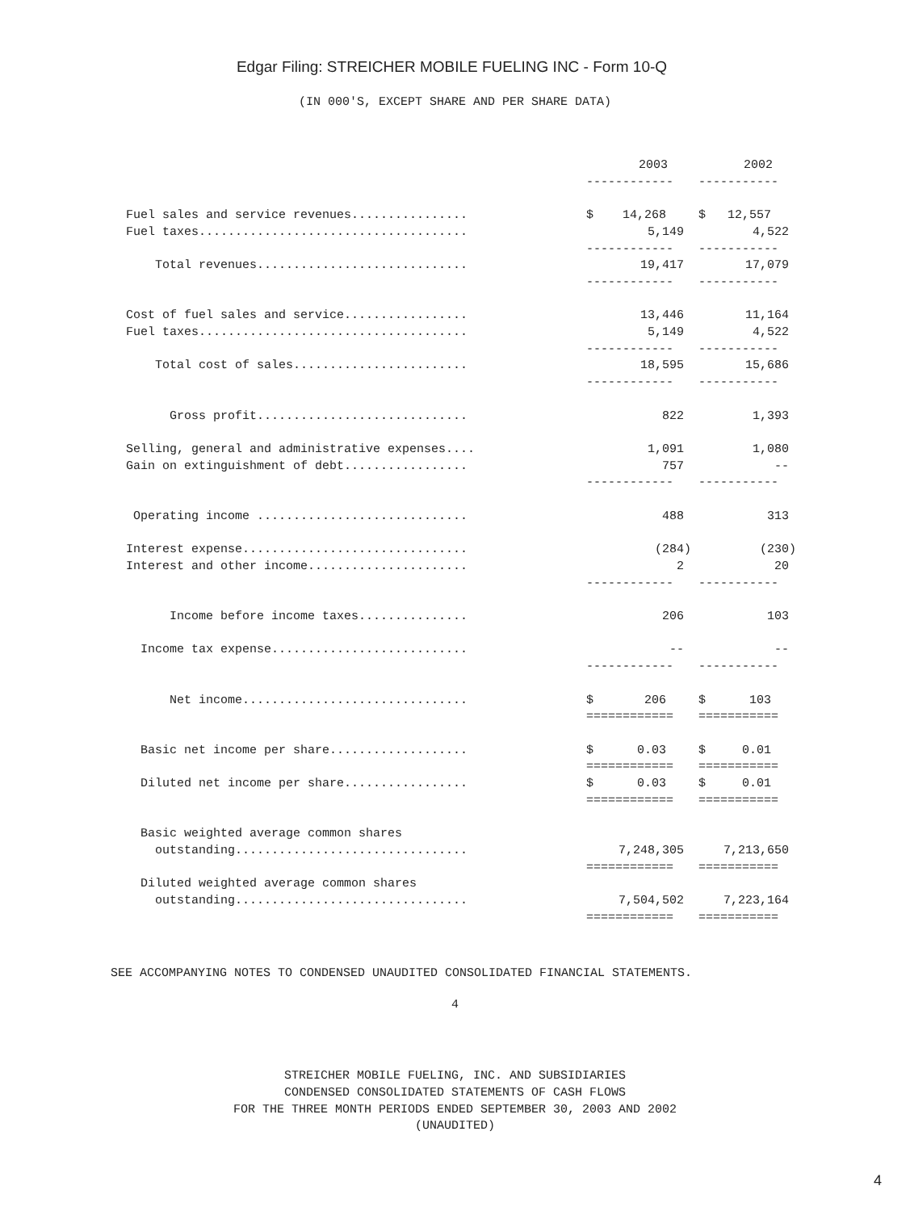Edgar Filing: STREICHER MOBILE FUELING INC - Form 10-Q
(IN 000'S, EXCEPT SHARE AND PER SHARE DATA)
| | 2003 | 2002 |
| --- | --- | --- |
| | ------------ | ----------- |
| Fuel sales and service revenues................ | $ 14,268 | $ 12,557 |
| Fuel taxes..................................... | 5,149 | 4,522 |
| | ------------ | ----------- |
| Total revenues............................. | 19,417 | 17,079 |
| | ------------ | ----------- |
| Cost of fuel sales and service................. | 13,446 | 11,164 |
| Fuel taxes..................................... | 5,149 | 4,522 |
| | ------------ | ----------- |
| Total cost of sales........................ | 18,595 | 15,686 |
| | ------------ | ----------- |
| Gross profit............................. | 822 | 1,393 |
| Selling, general and administrative expenses.... | 1,091 | 1,080 |
| Gain on extinguishment of debt................. | 757 | -- |
| | ------------ | ----------- |
| Operating income ............................. | 488 | 313 |
| Interest expense............................... | (284) | (230) |
| Interest and other income...................... | 2 | 20 |
| | ------------ | ----------- |
| Income before income taxes............... | 206 | 103 |
| Income tax expense........................... | -- | -- |
| | ------------ | ----------- |
| Net income............................... | $ 206 | $ 103 |
| | ============ | =========== |
| Basic net income per share................... | $ 0.03 | $ 0.01 |
| | ============ | =========== |
| Diluted net income per share................. | $ 0.03 | $ 0.01 |
| | ============ | =========== |
| Basic weighted average common shares | | |
| outstanding................................ | 7,248,305 | 7,213,650 |
| | ============ | =========== |
| Diluted weighted average common shares | | |
| outstanding................................ | 7,504,502 | 7,223,164 |
| | ============ | =========== |
SEE ACCOMPANYING NOTES TO CONDENSED UNAUDITED CONSOLIDATED FINANCIAL STATEMENTS.
4
STREICHER MOBILE FUELING, INC. AND SUBSIDIARIES
CONDENSED CONSOLIDATED STATEMENTS OF CASH FLOWS
FOR THE THREE MONTH PERIODS ENDED SEPTEMBER 30, 2003 AND 2002
(UNAUDITED)
4